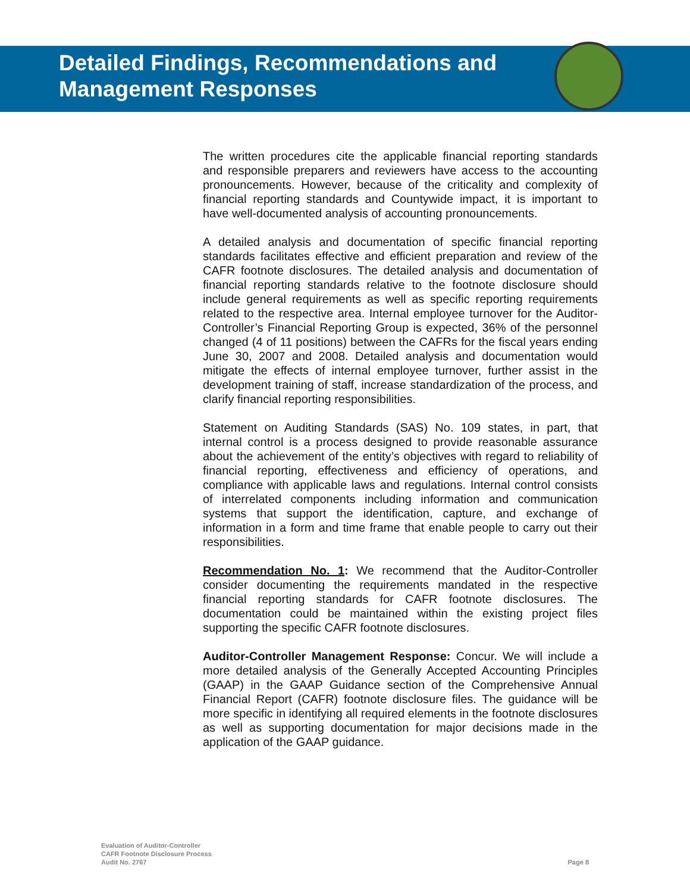Detailed Findings, Recommendations and
Management Responses
The written procedures cite the applicable financial reporting standards and responsible preparers and reviewers have access to the accounting pronouncements. However, because of the criticality and complexity of financial reporting standards and Countywide impact, it is important to have well-documented analysis of accounting pronouncements.
A detailed analysis and documentation of specific financial reporting standards facilitates effective and efficient preparation and review of the CAFR footnote disclosures. The detailed analysis and documentation of financial reporting standards relative to the footnote disclosure should include general requirements as well as specific reporting requirements related to the respective area. Internal employee turnover for the Auditor-Controller’s Financial Reporting Group is expected, 36% of the personnel changed (4 of 11 positions) between the CAFRs for the fiscal years ending June 30, 2007 and 2008. Detailed analysis and documentation would mitigate the effects of internal employee turnover, further assist in the development training of staff, increase standardization of the process, and clarify financial reporting responsibilities.
Statement on Auditing Standards (SAS) No. 109 states, in part, that internal control is a process designed to provide reasonable assurance about the achievement of the entity’s objectives with regard to reliability of financial reporting, effectiveness and efficiency of operations, and compliance with applicable laws and regulations. Internal control consists of interrelated components including information and communication systems that support the identification, capture, and exchange of information in a form and time frame that enable people to carry out their responsibilities.
Recommendation No. 1: We recommend that the Auditor-Controller consider documenting the requirements mandated in the respective financial reporting standards for CAFR footnote disclosures. The documentation could be maintained within the existing project files supporting the specific CAFR footnote disclosures.
Auditor-Controller Management Response: Concur. We will include a more detailed analysis of the Generally Accepted Accounting Principles (GAAP) in the GAAP Guidance section of the Comprehensive Annual Financial Report (CAFR) footnote disclosure files. The guidance will be more specific in identifying all required elements in the footnote disclosures as well as supporting documentation for major decisions made in the application of the GAAP guidance.
Evaluation of Auditor-Controller
CAFR Footnote Disclosure Process
Audit No. 2767
Page 8